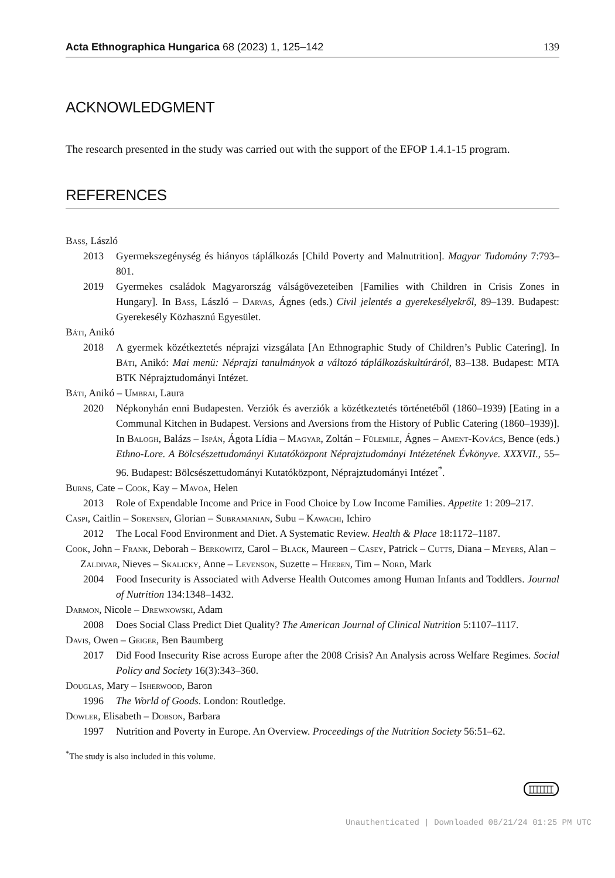Acta Ethnographica Hungarica 68 (2023) 1, 125–142 139
ACKNOWLEDGMENT
The research presented in the study was carried out with the support of the EFOP 1.4.1-15 program.
REFERENCES
Bass, László
2013 Gyermekszegénység és hiányos táplálkozás [Child Poverty and Malnutrition]. Magyar Tudomány 7:793–801.
2019 Gyermekes családok Magyarország válságövezeteiben [Families with Children in Crisis Zones in Hungary]. In Bass, László – Darvas, Ágnes (eds.) Civil jelentés a gyerekesélyekről, 89–139. Budapest: Gyerekesély Közhasznú Egyesület.
Báti, Anikó
2018 A gyermek közétkeztetés néprajzi vizsgálata [An Ethnographic Study of Children’s Public Catering]. In Báti, Anikó: Mai menü: Néprajzi tanulmányok a változó táplálkozáskultúráról, 83–138. Budapest: MTA BTK Néprajztudományi Intézet.
Báti, Anikó – Umbrai, Laura
2020 Népkonyhán enni Budapesten. Verziók és averziók a közétkeztetés történetéből (1860–1939) [Eating in a Communal Kitchen in Budapest. Versions and Aversions from the History of Public Catering (1860–1939)]. In Balogh, Balázs – Ispán, Ágota Lídia – Magyar, Zoltán – Fülemile, Ágnes – Ament-Kovács, Bence (eds.) Ethno-Lore. A Bölcsészettudományi Kutatóközpont Néprajztudományi Intézetének Évkönyve. XXXVII., 55–96. Budapest: Bölcsészettudományi Kutatóközpont, Néprajztudományi Intézet<sup>*</sup>.
Burns, Cate – Cook, Kay – Mavoa, Helen
2013 Role of Expendable Income and Price in Food Choice by Low Income Families. Appetite 1: 209–217.
Caspi, Caitlin – Sorensen, Glorian – Subramanian, Subu – Kawachi, Ichiro
2012 The Local Food Environment and Diet. A Systematic Review. Health & Place 18:1172–1187.
Cook, John – Frank, Deborah – Berkowitz, Carol – Black, Maureen – Casey, Patrick – Cutts, Diana – Meyers, Alan – Zaldivar, Nieves – Skalicky, Anne – Levenson, Suzette – Heeren, Tim – Nord, Mark
2004 Food Insecurity is Associated with Adverse Health Outcomes among Human Infants and Toddlers. Journal of Nutrition 134:1348–1432.
Darmon, Nicole – Drewnowski, Adam
2008 Does Social Class Predict Diet Quality? The American Journal of Clinical Nutrition 5:1107–1117.
Davis, Owen – Geiger, Ben Baumberg
2017 Did Food Insecurity Rise across Europe after the 2008 Crisis? An Analysis across Welfare Regimes. Social Policy and Society 16(3):343–360.
Douglas, Mary – Isherwood, Baron
1996 The World of Goods. London: Routledge.
Dowler, Elisabeth – Dobson, Barbara
1997 Nutrition and Poverty in Europe. An Overview. Proceedings of the Nutrition Society 56:51–62.
<sup>*</sup> The study is also included in this volume.
Unauthenticated | Downloaded 08/21/24 01:25 PM UTC